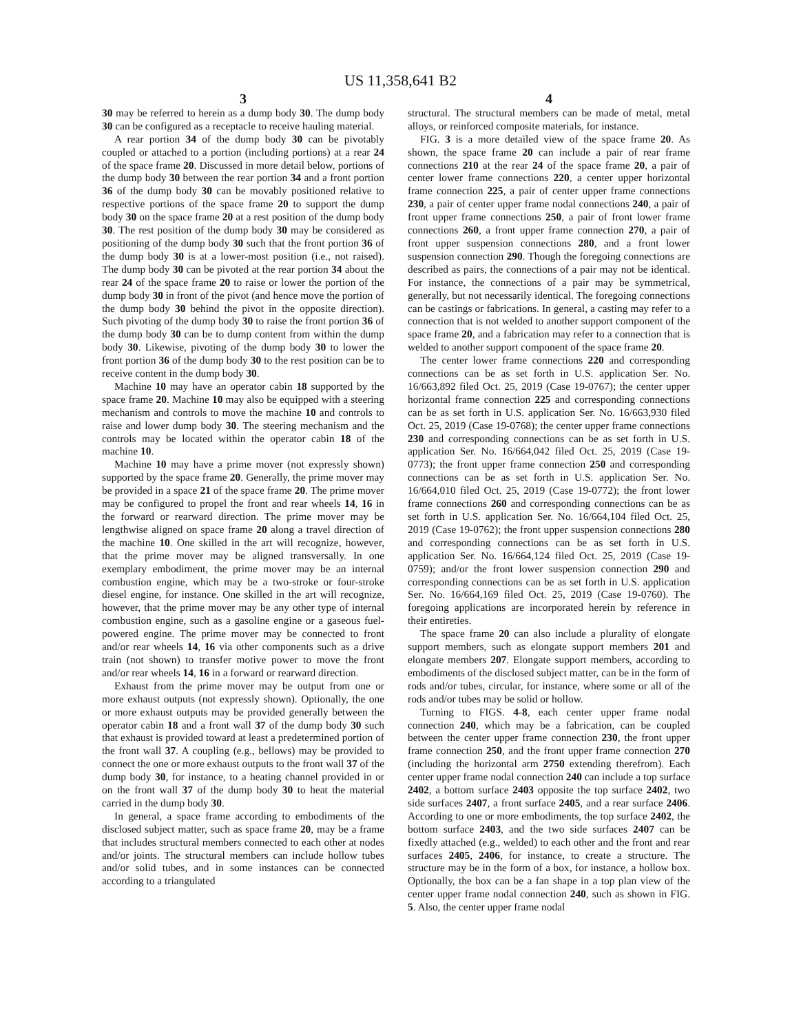US 11,358,641 B2
3
30 may be referred to herein as a dump body 30. The dump body 30 can be configured as a receptacle to receive hauling material.
A rear portion 34 of the dump body 30 can be pivotably coupled or attached to a portion (including portions) at a rear 24 of the space frame 20. Discussed in more detail below, portions of the dump body 30 between the rear portion 34 and a front portion 36 of the dump body 30 can be movably positioned relative to respective portions of the space frame 20 to support the dump body 30 on the space frame 20 at a rest position of the dump body 30. The rest position of the dump body 30 may be considered as positioning of the dump body 30 such that the front portion 36 of the dump body 30 is at a lower-most position (i.e., not raised). The dump body 30 can be pivoted at the rear portion 34 about the rear 24 of the space frame 20 to raise or lower the portion of the dump body 30 in front of the pivot (and hence move the portion of the dump body 30 behind the pivot in the opposite direction). Such pivoting of the dump body 30 to raise the front portion 36 of the dump body 30 can be to dump content from within the dump body 30. Likewise, pivoting of the dump body 30 to lower the front portion 36 of the dump body 30 to the rest position can be to receive content in the dump body 30.
Machine 10 may have an operator cabin 18 supported by the space frame 20. Machine 10 may also be equipped with a steering mechanism and controls to move the machine 10 and controls to raise and lower dump body 30. The steering mechanism and the controls may be located within the operator cabin 18 of the machine 10.
Machine 10 may have a prime mover (not expressly shown) supported by the space frame 20. Generally, the prime mover may be provided in a space 21 of the space frame 20. The prime mover may be configured to propel the front and rear wheels 14, 16 in the forward or rearward direction. The prime mover may be lengthwise aligned on space frame 20 along a travel direction of the machine 10. One skilled in the art will recognize, however, that the prime mover may be aligned transversally. In one exemplary embodiment, the prime mover may be an internal combustion engine, which may be a two-stroke or four-stroke diesel engine, for instance. One skilled in the art will recognize, however, that the prime mover may be any other type of internal combustion engine, such as a gasoline engine or a gaseous fuel-powered engine. The prime mover may be connected to front and/or rear wheels 14, 16 via other components such as a drive train (not shown) to transfer motive power to move the front and/or rear wheels 14, 16 in a forward or rearward direction.
Exhaust from the prime mover may be output from one or more exhaust outputs (not expressly shown). Optionally, the one or more exhaust outputs may be provided generally between the operator cabin 18 and a front wall 37 of the dump body 30 such that exhaust is provided toward at least a predetermined portion of the front wall 37. A coupling (e.g., bellows) may be provided to connect the one or more exhaust outputs to the front wall 37 of the dump body 30, for instance, to a heating channel provided in or on the front wall 37 of the dump body 30 to heat the material carried in the dump body 30.
In general, a space frame according to embodiments of the disclosed subject matter, such as space frame 20, may be a frame that includes structural members connected to each other at nodes and/or joints. The structural members can include hollow tubes and/or solid tubes, and in some instances can be connected according to a triangulated
4
structural. The structural members can be made of metal, metal alloys, or reinforced composite materials, for instance.
FIG. 3 is a more detailed view of the space frame 20. As shown, the space frame 20 can include a pair of rear frame connections 210 at the rear 24 of the space frame 20, a pair of center lower frame connections 220, a center upper horizontal frame connection 225, a pair of center upper frame connections 230, a pair of center upper frame nodal connections 240, a pair of front upper frame connections 250, a pair of front lower frame connections 260, a front upper frame connection 270, a pair of front upper suspension connections 280, and a front lower suspension connection 290. Though the foregoing connections are described as pairs, the connections of a pair may not be identical. For instance, the connections of a pair may be symmetrical, generally, but not necessarily identical. The foregoing connections can be castings or fabrications. In general, a casting may refer to a connection that is not welded to another support component of the space frame 20, and a fabrication may refer to a connection that is welded to another support component of the space frame 20.
The center lower frame connections 220 and corresponding connections can be as set forth in U.S. application Ser. No. 16/663,892 filed Oct. 25, 2019 (Case 19-0767); the center upper horizontal frame connection 225 and corresponding connections can be as set forth in U.S. application Ser. No. 16/663,930 filed Oct. 25, 2019 (Case 19-0768); the center upper frame connections 230 and corresponding connections can be as set forth in U.S. application Ser. No. 16/664,042 filed Oct. 25, 2019 (Case 19-0773); the front upper frame connection 250 and corresponding connections can be as set forth in U.S. application Ser. No. 16/664,010 filed Oct. 25, 2019 (Case 19-0772); the front lower frame connections 260 and corresponding connections can be as set forth in U.S. application Ser. No. 16/664,104 filed Oct. 25, 2019 (Case 19-0762); the front upper suspension connections 280 and corresponding connections can be as set forth in U.S. application Ser. No. 16/664,124 filed Oct. 25, 2019 (Case 19-0759); and/or the front lower suspension connection 290 and corresponding connections can be as set forth in U.S. application Ser. No. 16/664,169 filed Oct. 25, 2019 (Case 19-0760). The foregoing applications are incorporated herein by reference in their entireties.
The space frame 20 can also include a plurality of elongate support members, such as elongate support members 201 and elongate members 207. Elongate support members, according to embodiments of the disclosed subject matter, can be in the form of rods and/or tubes, circular, for instance, where some or all of the rods and/or tubes may be solid or hollow.
Turning to FIGS. 4-8, each center upper frame nodal connection 240, which may be a fabrication, can be coupled between the center upper frame connection 230, the front upper frame connection 250, and the front upper frame connection 270 (including the horizontal arm 2750 extending therefrom). Each center upper frame nodal connection 240 can include a top surface 2402, a bottom surface 2403 opposite the top surface 2402, two side surfaces 2407, a front surface 2405, and a rear surface 2406. According to one or more embodiments, the top surface 2402, the bottom surface 2403, and the two side surfaces 2407 can be fixedly attached (e.g., welded) to each other and the front and rear surfaces 2405, 2406, for instance, to create a structure. The structure may be in the form of a box, for instance, a hollow box. Optionally, the box can be a fan shape in a top plan view of the center upper frame nodal connection 240, such as shown in FIG. 5. Also, the center upper frame nodal